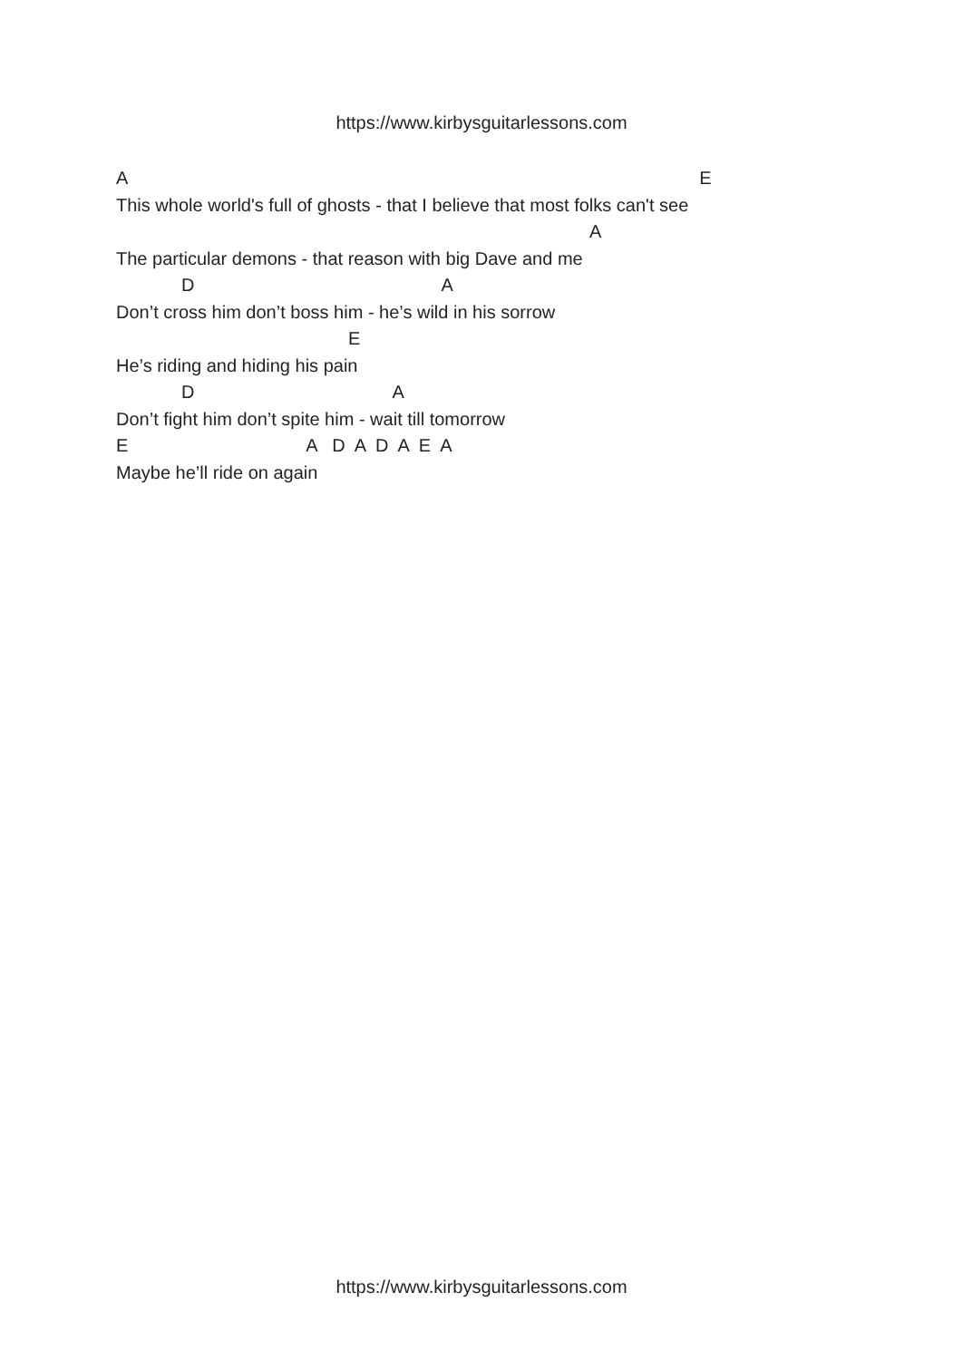https://www.kirbysguitarlessons.com
A E
This whole world's full of ghosts - that I believe that most folks can't see
A
The particular demons - that reason with big Dave and me
D A
Don’t cross him don’t boss him - he’s wild in his sorrow
E
He’s riding and hiding his pain
D A
Don’t fight him don’t spite him - wait till tomorrow
E A D A D A E A
Maybe he’ll ride on again
https://www.kirbysguitarlessons.com